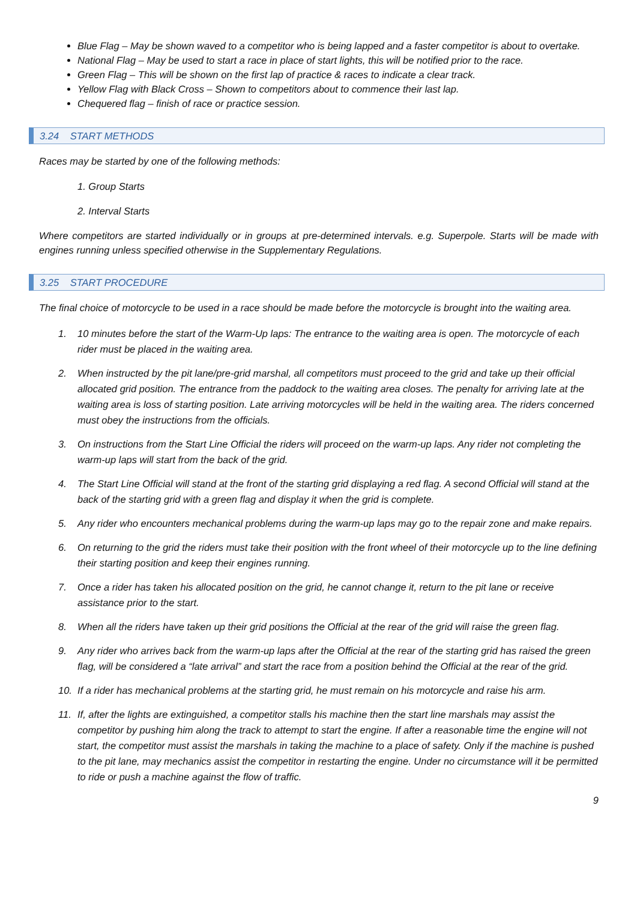Blue Flag – May be shown waved to a competitor who is being lapped and a faster competitor is about to overtake.
National Flag – May be used to start a race in place of start lights, this will be notified prior to the race.
Green Flag – This will be shown on the first lap of practice & races to indicate a clear track.
Yellow Flag with Black Cross – Shown to competitors about to commence their last lap.
Chequered flag – finish of race or practice session.
3.24 START METHODS
Races may be started by one of the following methods:
1. Group Starts
2. Interval Starts
Where competitors are started individually or in groups at pre-determined intervals. e.g. Superpole. Starts will be made with engines running unless specified otherwise in the Supplementary Regulations.
3.25 START PROCEDURE
The final choice of motorcycle to be used in a race should be made before the motorcycle is brought into the waiting area.
1. 10 minutes before the start of the Warm-Up laps: The entrance to the waiting area is open. The motorcycle of each rider must be placed in the waiting area.
2. When instructed by the pit lane/pre-grid marshal, all competitors must proceed to the grid and take up their official allocated grid position. The entrance from the paddock to the waiting area closes. The penalty for arriving late at the waiting area is loss of starting position. Late arriving motorcycles will be held in the waiting area. The riders concerned must obey the instructions from the officials.
3. On instructions from the Start Line Official the riders will proceed on the warm-up laps. Any rider not completing the warm-up laps will start from the back of the grid.
4. The Start Line Official will stand at the front of the starting grid displaying a red flag. A second Official will stand at the back of the starting grid with a green flag and display it when the grid is complete.
5. Any rider who encounters mechanical problems during the warm-up laps may go to the repair zone and make repairs.
6. On returning to the grid the riders must take their position with the front wheel of their motorcycle up to the line defining their starting position and keep their engines running.
7. Once a rider has taken his allocated position on the grid, he cannot change it, return to the pit lane or receive assistance prior to the start.
8. When all the riders have taken up their grid positions the Official at the rear of the grid will raise the green flag.
9. Any rider who arrives back from the warm-up laps after the Official at the rear of the starting grid has raised the green flag, will be considered a “late arrival” and start the race from a position behind the Official at the rear of the grid.
10. If a rider has mechanical problems at the starting grid, he must remain on his motorcycle and raise his arm.
11. If, after the lights are extinguished, a competitor stalls his machine then the start line marshals may assist the competitor by pushing him along the track to attempt to start the engine. If after a reasonable time the engine will not start, the competitor must assist the marshals in taking the machine to a place of safety. Only if the machine is pushed to the pit lane, may mechanics assist the competitor in restarting the engine. Under no circumstance will it be permitted to ride or push a machine against the flow of traffic.
9